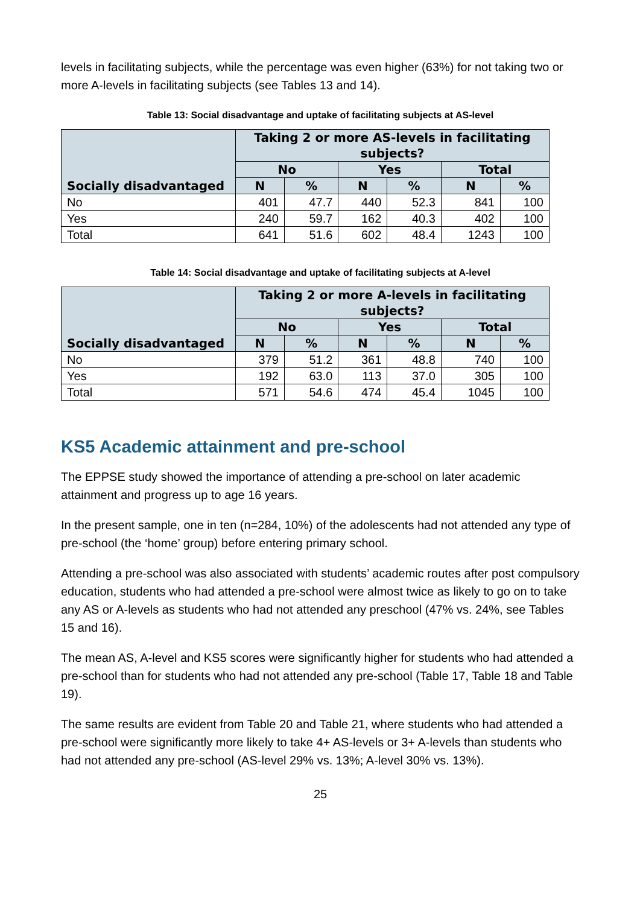levels in facilitating subjects, while the percentage was even higher (63%) for not taking two or more A-levels in facilitating subjects (see Tables 13 and 14).
Table 13: Social disadvantage and uptake of facilitating subjects at AS-level
| Socially disadvantaged | Taking 2 or more AS-levels in facilitating subjects? | | | | | |
| --- | --- | --- | --- | --- | --- | --- |
| | No | | Yes | | Total | |
| | N | % | N | % | N | % |
| No | 401 | 47.7 | 440 | 52.3 | 841 | 100 |
| Yes | 240 | 59.7 | 162 | 40.3 | 402 | 100 |
| Total | 641 | 51.6 | 602 | 48.4 | 1243 | 100 |
Table 14: Social disadvantage and uptake of facilitating subjects at A-level
| Socially disadvantaged | Taking 2 or more A-levels in facilitating subjects? | | | | | |
| --- | --- | --- | --- | --- | --- | --- |
| | No | | Yes | | Total | |
| | N | % | N | % | N | % |
| No | 379 | 51.2 | 361 | 48.8 | 740 | 100 |
| Yes | 192 | 63.0 | 113 | 37.0 | 305 | 100 |
| Total | 571 | 54.6 | 474 | 45.4 | 1045 | 100 |
KS5 Academic attainment and pre-school
The EPPSE study showed the importance of attending a pre-school on later academic attainment and progress up to age 16 years.
In the present sample, one in ten (n=284, 10%) of the adolescents had not attended any type of pre-school (the ‘home’ group) before entering primary school.
Attending a pre-school was also associated with students’ academic routes after post compulsory education, students who had attended a pre-school were almost twice as likely to go on to take any AS or A-levels as students who had not attended any preschool (47% vs. 24%, see Tables 15 and 16).
The mean AS, A-level and KS5 scores were significantly higher for students who had attended a pre-school than for students who had not attended any pre-school (Table 17, Table 18 and Table 19).
The same results are evident from Table 20 and Table 21, where students who had attended a pre-school were significantly more likely to take 4+ AS-levels or 3+ A-levels than students who had not attended any pre-school (AS-level 29% vs. 13%; A-level 30% vs. 13%).
25